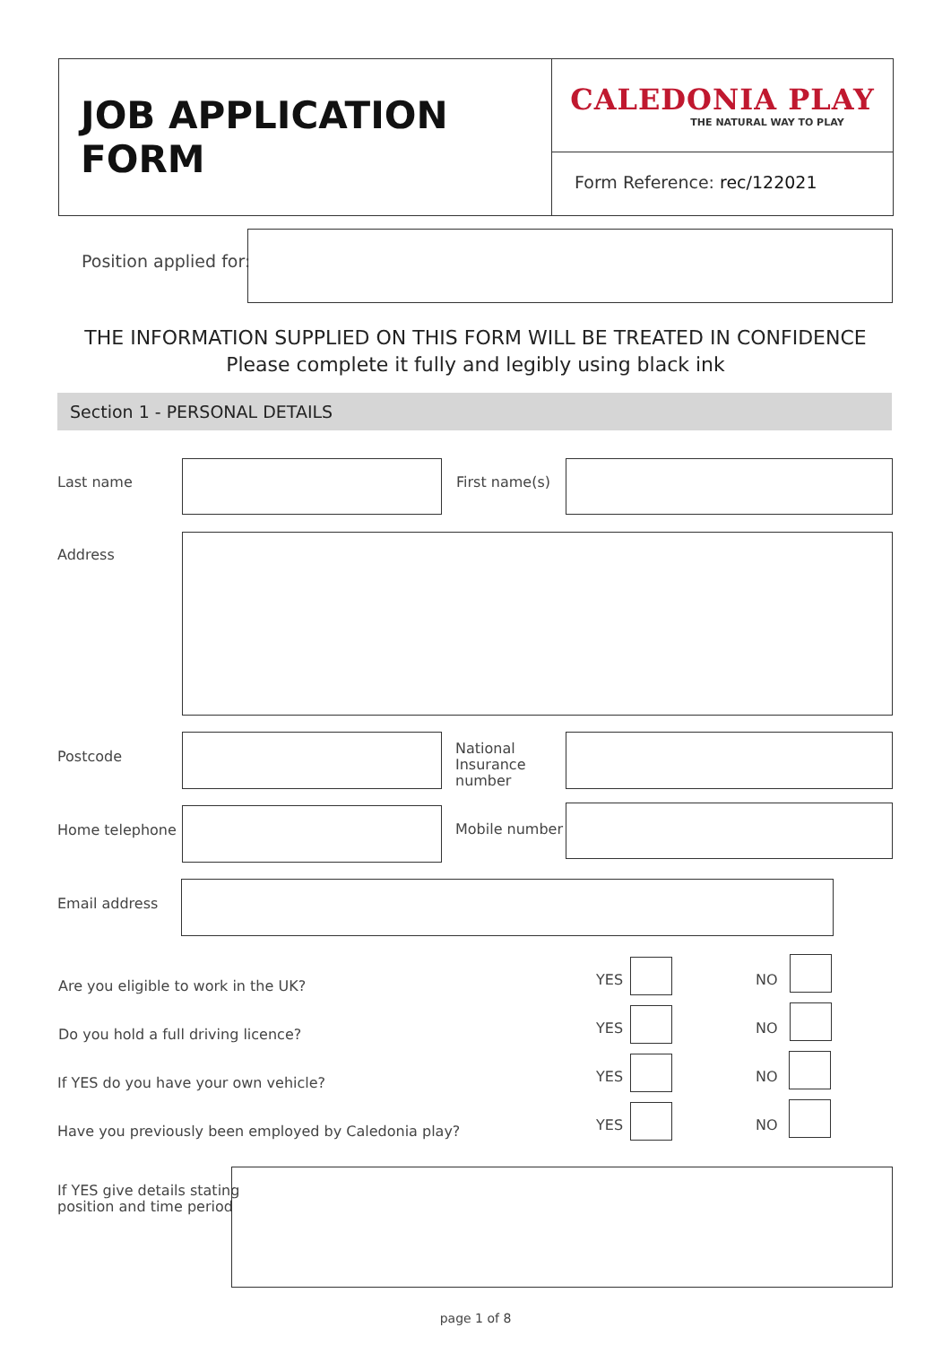JOB APPLICATION FORM
CALEDONIA PLAY
THE NATURAL WAY TO PLAY
Form Reference: rec/122021
Position applied for:
THE INFORMATION SUPPLIED ON THIS FORM WILL BE TREATED IN CONFIDENCE
Please complete it fully and legibly using black ink
Section 1 - PERSONAL DETAILS
Last name First name(s)
Address
Postcode
National
Insurance
number
Home telephone Mobile number
Email address
Are you eligible to work in the UK?
YES NO
Do you hold a full driving licence?
YES NO
If YES do you have your own vehicle?
YES NO
Have you previously been employed by Caledonia play?
YES NO
If YES give details stating
position and time period
page 1 of 8